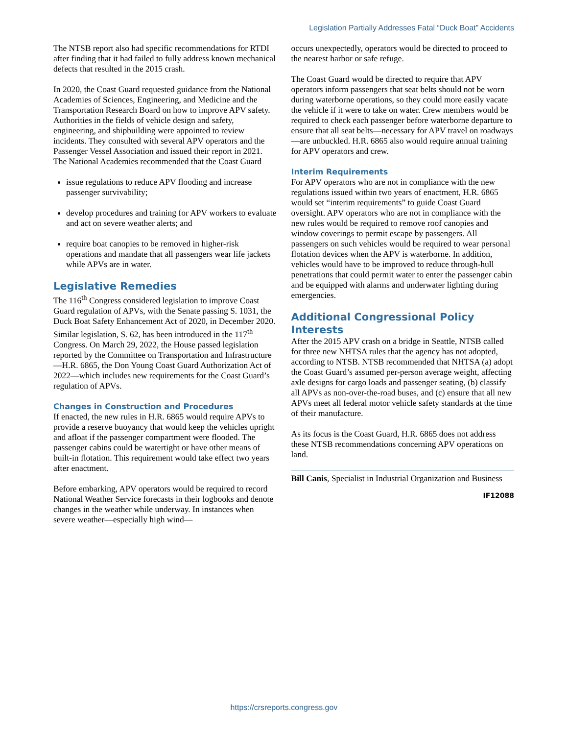Legislation Partially Addresses Fatal “Duck Boat” Accidents
The NTSB report also had specific recommendations for RTDI after finding that it had failed to fully address known mechanical defects that resulted in the 2015 crash.
In 2020, the Coast Guard requested guidance from the National Academies of Sciences, Engineering, and Medicine and the Transportation Research Board on how to improve APV safety. Authorities in the fields of vehicle design and safety, engineering, and shipbuilding were appointed to review incidents. They consulted with several APV operators and the Passenger Vessel Association and issued their report in 2021. The National Academies recommended that the Coast Guard
issue regulations to reduce APV flooding and increase passenger survivability;
develop procedures and training for APV workers to evaluate and act on severe weather alerts; and
require boat canopies to be removed in higher-risk operations and mandate that all passengers wear life jackets while APVs are in water.
Legislative Remedies
The 116<sup>th</sup> Congress considered legislation to improve Coast Guard regulation of APVs, with the Senate passing S. 1031, the Duck Boat Safety Enhancement Act of 2020, in December 2020. Similar legislation, S. 62, has been introduced in the 117<sup>th</sup> Congress. On March 29, 2022, the House passed legislation reported by the Committee on Transportation and Infrastructure—H.R. 6865, the Don Young Coast Guard Authorization Act of 2022—which includes new requirements for the Coast Guard’s regulation of APVs.
Changes in Construction and Procedures
If enacted, the new rules in H.R. 6865 would require APVs to provide a reserve buoyancy that would keep the vehicles upright and afloat if the passenger compartment were flooded. The passenger cabins could be watertight or have other means of built-in flotation. This requirement would take effect two years after enactment.
Before embarking, APV operators would be required to record National Weather Service forecasts in their logbooks and denote changes in the weather while underway. In instances when severe weather—especially high wind—
occurs unexpectedly, operators would be directed to proceed to the nearest harbor or safe refuge.
The Coast Guard would be directed to require that APV operators inform passengers that seat belts should not be worn during waterborne operations, so they could more easily vacate the vehicle if it were to take on water. Crew members would be required to check each passenger before waterborne departure to ensure that all seat belts—necessary for APV travel on roadways—are unbuckled. H.R. 6865 also would require annual training for APV operators and crew.
Interim Requirements
For APV operators who are not in compliance with the new regulations issued within two years of enactment, H.R. 6865 would set “interim requirements” to guide Coast Guard oversight. APV operators who are not in compliance with the new rules would be required to remove roof canopies and window coverings to permit escape by passengers. All passengers on such vehicles would be required to wear personal flotation devices when the APV is waterborne. In addition, vehicles would have to be improved to reduce through-hull penetrations that could permit water to enter the passenger cabin and be equipped with alarms and underwater lighting during emergencies.
Additional Congressional Policy Interests
After the 2015 APV crash on a bridge in Seattle, NTSB called for three new NHTSA rules that the agency has not adopted, according to NTSB. NTSB recommended that NHTSA (a) adopt the Coast Guard’s assumed per-person average weight, affecting axle designs for cargo loads and passenger seating, (b) classify all APVs as non-over-the-road buses, and (c) ensure that all new APVs meet all federal motor vehicle safety standards at the time of their manufacture.
As its focus is the Coast Guard, H.R. 6865 does not address these NTSB recommendations concerning APV operations on land.
Bill Canis, Specialist in Industrial Organization and Business
IF12088
https://crsreports.congress.gov